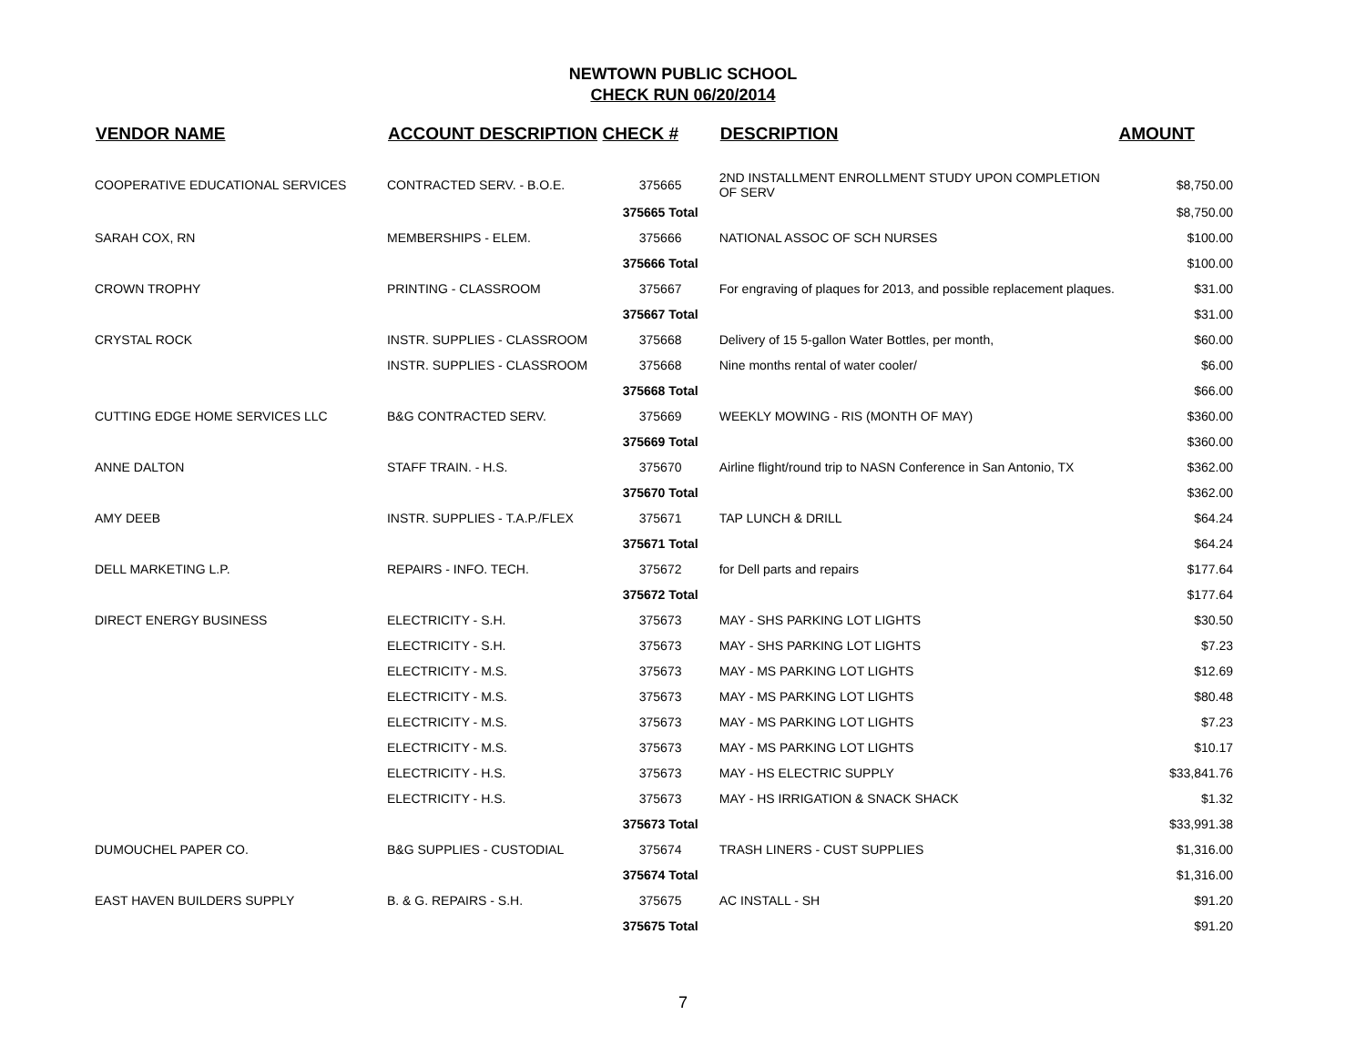NEWTOWN PUBLIC SCHOOL
CHECK RUN 06/20/2014
| VENDOR NAME | ACCOUNT DESCRIPTION | CHECK # | DESCRIPTION | AMOUNT |
| --- | --- | --- | --- | --- |
| COOPERATIVE EDUCATIONAL SERVICES | CONTRACTED SERV. - B.O.E. | 375665 | 2ND INSTALLMENT ENROLLMENT STUDY UPON COMPLETION OF SERV | $8,750.00 |
| | | 375665 Total | | $8,750.00 |
| SARAH COX, RN | MEMBERSHIPS - ELEM. | 375666 | NATIONAL ASSOC OF SCH NURSES | $100.00 |
| | | 375666 Total | | $100.00 |
| CROWN TROPHY | PRINTING - CLASSROOM | 375667 | For engraving of plaques for 2013, and possible replacement plaques. | $31.00 |
| | | 375667 Total | | $31.00 |
| CRYSTAL ROCK | INSTR. SUPPLIES - CLASSROOM | 375668 | Delivery of 15 5-gallon Water Bottles, per month, | $60.00 |
| | INSTR. SUPPLIES - CLASSROOM | 375668 | Nine months rental of water cooler/ | $6.00 |
| | | 375668 Total | | $66.00 |
| CUTTING EDGE HOME SERVICES LLC | B&G CONTRACTED SERV. | 375669 | WEEKLY MOWING - RIS (MONTH OF MAY) | $360.00 |
| | | 375669 Total | | $360.00 |
| ANNE DALTON | STAFF TRAIN. - H.S. | 375670 | Airline flight/round trip to NASN Conference in San Antonio, TX | $362.00 |
| | | 375670 Total | | $362.00 |
| AMY DEEB | INSTR. SUPPLIES - T.A.P./FLEX | 375671 | TAP LUNCH & DRILL | $64.24 |
| | | 375671 Total | | $64.24 |
| DELL MARKETING L.P. | REPAIRS - INFO. TECH. | 375672 | for Dell parts and repairs | $177.64 |
| | | 375672 Total | | $177.64 |
| DIRECT ENERGY BUSINESS | ELECTRICITY - S.H. | 375673 | MAY - SHS PARKING LOT LIGHTS | $30.50 |
| | ELECTRICITY - S.H. | 375673 | MAY - SHS PARKING LOT LIGHTS | $7.23 |
| | ELECTRICITY - M.S. | 375673 | MAY - MS PARKING LOT LIGHTS | $12.69 |
| | ELECTRICITY - M.S. | 375673 | MAY - MS PARKING LOT LIGHTS | $80.48 |
| | ELECTRICITY - M.S. | 375673 | MAY - MS PARKING LOT LIGHTS | $7.23 |
| | ELECTRICITY - M.S. | 375673 | MAY - MS PARKING LOT LIGHTS | $10.17 |
| | ELECTRICITY - H.S. | 375673 | MAY - HS ELECTRIC SUPPLY | $33,841.76 |
| | ELECTRICITY - H.S. | 375673 | MAY - HS IRRIGATION & SNACK SHACK | $1.32 |
| | | 375673 Total | | $33,991.38 |
| DUMOUCHEL PAPER CO. | B&G SUPPLIES - CUSTODIAL | 375674 | TRASH LINERS - CUST SUPPLIES | $1,316.00 |
| | | 375674 Total | | $1,316.00 |
| EAST HAVEN BUILDERS SUPPLY | B. & G. REPAIRS - S.H. | 375675 | AC INSTALL - SH | $91.20 |
| | | 375675 Total | | $91.20 |
7